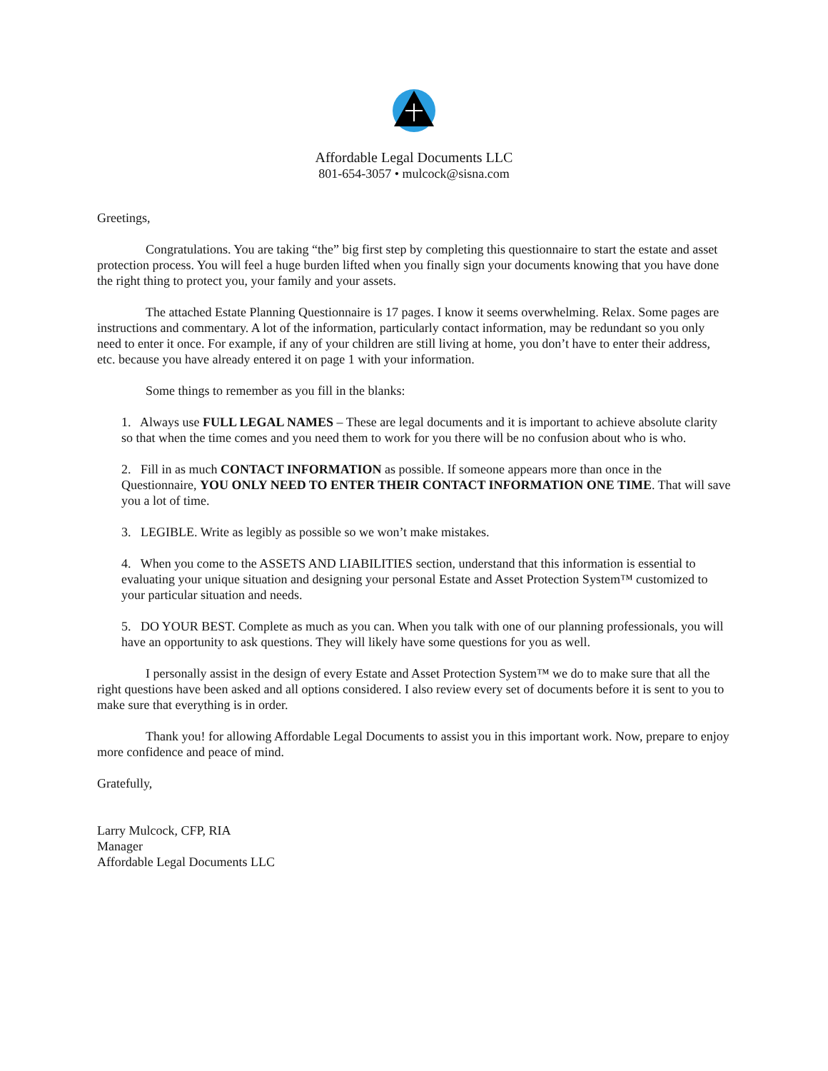Affordable Legal Documents LLC
801-654-3057 • mulcock@sisna.com
Greetings,
Congratulations. You are taking “the” big first step by completing this questionnaire to start the estate and asset protection process. You will feel a huge burden lifted when you finally sign your documents knowing that you have done the right thing to protect you, your family and your assets.
The attached Estate Planning Questionnaire is 17 pages. I know it seems overwhelming. Relax. Some pages are instructions and commentary. A lot of the information, particularly contact information, may be redundant so you only need to enter it once. For example, if any of your children are still living at home, you don’t have to enter their address, etc. because you have already entered it on page 1 with your information.
Some things to remember as you fill in the blanks:
1. Always use FULL LEGAL NAMES – These are legal documents and it is important to achieve absolute clarity so that when the time comes and you need them to work for you there will be no confusion about who is who.
2. Fill in as much CONTACT INFORMATION as possible. If someone appears more than once in the Questionnaire, YOU ONLY NEED TO ENTER THEIR CONTACT INFORMATION ONE TIME. That will save you a lot of time.
3. LEGIBLE. Write as legibly as possible so we won’t make mistakes.
4. When you come to the ASSETS AND LIABILITIES section, understand that this information is essential to evaluating your unique situation and designing your personal Estate and Asset Protection System™ customized to your particular situation and needs.
5. DO YOUR BEST. Complete as much as you can. When you talk with one of our planning professionals, you will have an opportunity to ask questions. They will likely have some questions for you as well.
I personally assist in the design of every Estate and Asset Protection System™ we do to make sure that all the right questions have been asked and all options considered. I also review every set of documents before it is sent to you to make sure that everything is in order.
Thank you! for allowing Affordable Legal Documents to assist you in this important work. Now, prepare to enjoy more confidence and peace of mind.
Gratefully,
Larry Mulcock, CFP, RIA
Manager
Affordable Legal Documents LLC